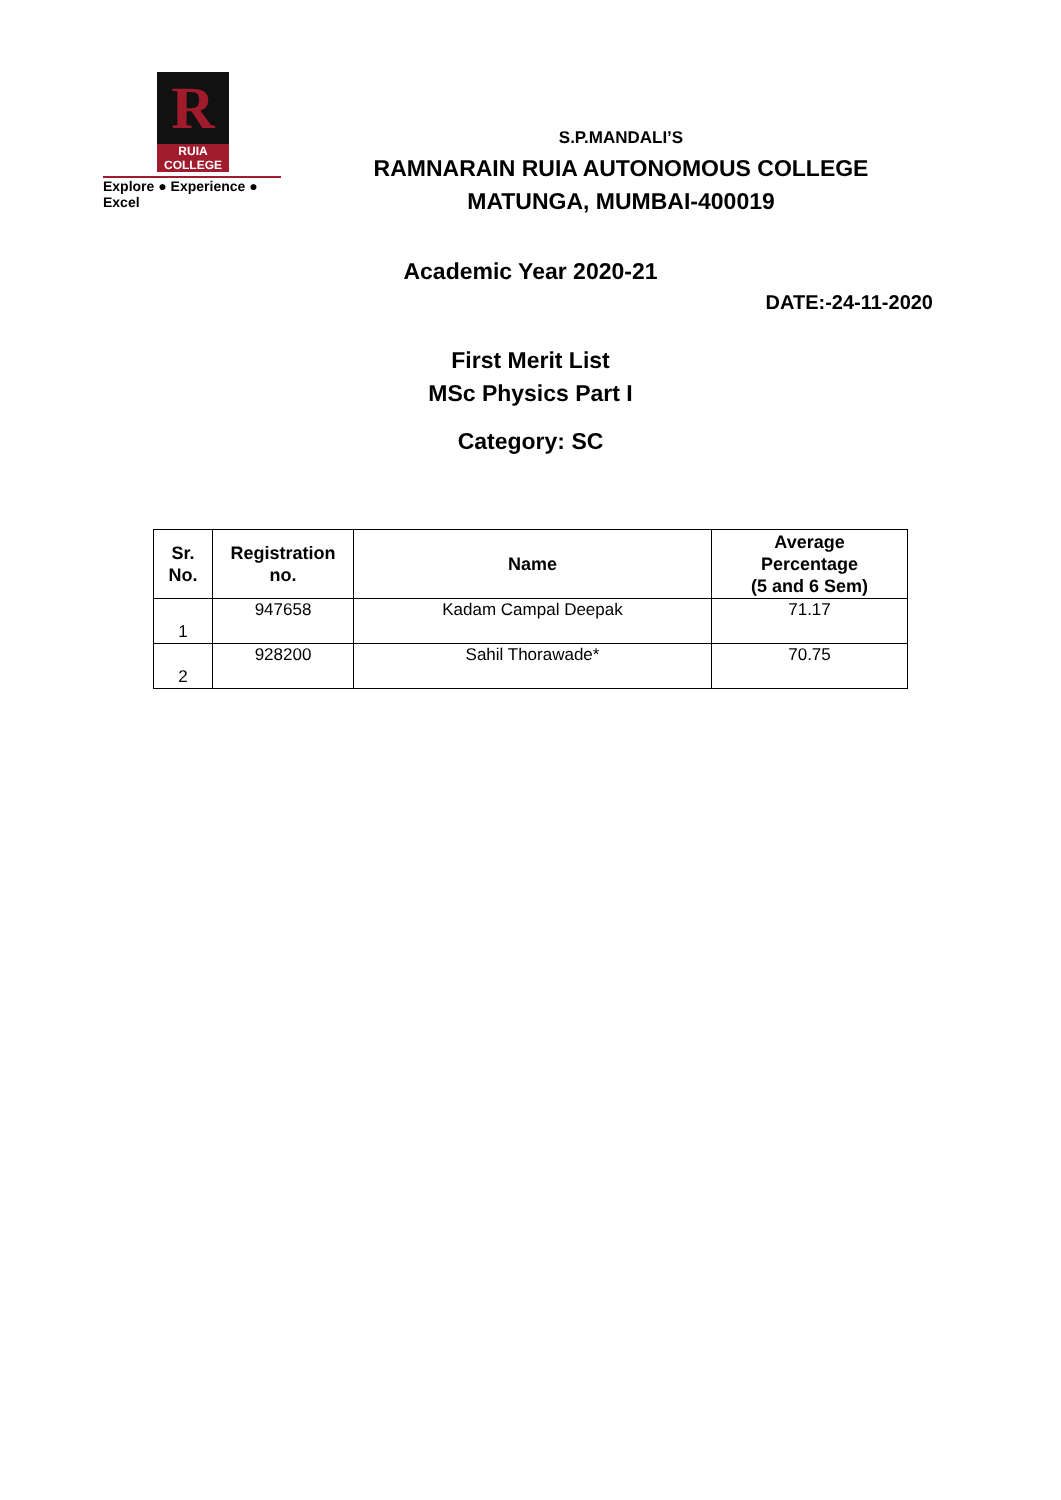R
RUIA COLLEGE
Explore ● Experience ● Excel
S.P.MANDALI’S
RAMNARAIN RUIA AUTONOMOUS COLLEGE
MATUNGA, MUMBAI-400019
Academic Year 2020-21
DATE:-24-11-2020
First Merit List
MSc Physics Part I
Category: SC
| Sr. No. | Registration no. | Name | Average Percentage (5 and 6 Sem) |
| --- | --- | --- | --- |
| 1 | 947658 | Kadam Campal Deepak | 71.17 |
| 2 | 928200 | Sahil Thorawade* | 70.75 |